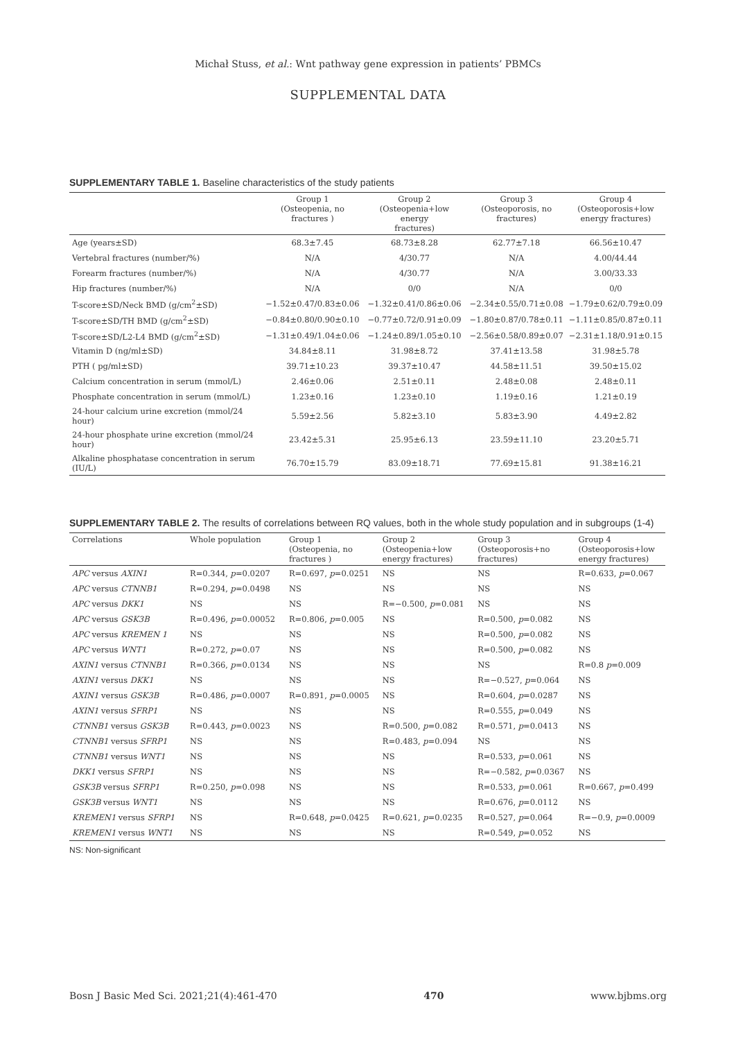Michał Stuss, et al.: Wnt pathway gene expression in patients’ PBMCs
SUPPLEMENTAL DATA
SUPPLEMENTARY TABLE 1. Baseline characteristics of the study patients
| | Group 1 (Osteopenia, no fractures ) | Group 2 (Osteopenia+low energy fractures) | Group 3 (Osteoporosis, no fractures) | Group 4 (Osteoporosis+low energy fractures) |
| --- | --- | --- | --- | --- |
| Age (years±SD) | 68.3±7.45 | 68.73±8.28 | 62.77±7.18 | 66.56±10.47 |
| Vertebral fractures (number/%) | N/A | 4/30.77 | N/A | 4.00/44.44 |
| Forearm fractures (number/%) | N/A | 4/30.77 | N/A | 3.00/33.33 |
| Hip fractures (number/%) | N/A | 0/0 | N/A | 0/0 |
| T-score±SD/Neck BMD (g/cm<sup>2</sup>±SD) | −1.52±0.47/0.83±0.06 | −1.32±0.41/0.86±0.06 | −2.34±0.55/0.71±0.08 | −1.79±0.62/0.79±0.09 |
| T-score±SD/TH BMD (g/cm<sup>2</sup>±SD) | −0.84±0.80/0.90±0.10 | −0.77±0.72/0.91±0.09 | −1.80±0.87/0.78±0.11 | −1.11±0.85/0.87±0.11 |
| T-score±SD/L2-L4 BMD (g/cm<sup>2</sup>±SD) | −1.31±0.49/1.04±0.06 | −1.24±0.89/1.05±0.10 | −2.56±0.58/0.89±0.07 | −2.31±1.18/0.91±0.15 |
| Vitamin D (ng/ml±SD) | 34.84±8.11 | 31.98±8.72 | 37.41±13.58 | 31.98±5.78 |
| PTH ( pg/ml±SD) | 39.71±10.23 | 39.37±10.47 | 44.58±11.51 | 39.50±15.02 |
| Calcium concentration in serum (mmol/L) | 2.46±0.06 | 2.51±0.11 | 2.48±0.08 | 2.48±0.11 |
| Phosphate concentration in serum (mmol/L) | 1.23±0.16 | 1.23±0.10 | 1.19±0.16 | 1.21±0.19 |
| 24-hour calcium urine excretion (mmol/24 hour) | 5.59±2.56 | 5.82±3.10 | 5.83±3.90 | 4.49±2.82 |
| 24-hour phosphate urine excretion (mmol/24 hour) | 23.42±5.31 | 25.95±6.13 | 23.59±11.10 | 23.20±5.71 |
| Alkaline phosphatase concentration in serum (IU/L) | 76.70±15.79 | 83.09±18.71 | 77.69±15.81 | 91.38±16.21 |
SUPPLEMENTARY TABLE 2. The results of correlations between RQ values, both in the whole study population and in subgroups (1-4)
| Correlations | Whole population | Group 1 (Osteopenia, no fractures ) | Group 2 (Osteopenia+low energy fractures) | Group 3 (Osteoporosis+no fractures) | Group 4 (Osteoporosis+low energy fractures) |
| --- | --- | --- | --- | --- | --- |
| APC versus AXIN1 | R=0.344, p =0.0207 | R=0.697, p =0.0251 | NS | NS | R=0.633, p =0.067 |
| APC versus CTNNB1 | R=0.294, p =0.0498 | NS | NS | NS | NS |
| APC versus DKK1 | NS | NS | R=−0.500, p =0.081 | NS | NS |
| APC versus GSK3B | R=0.496, p =0.00052 | R=0.806, p =0.005 | NS | R=0.500, p =0.082 | NS |
| APC versus KREMEN 1 | NS | NS | NS | R=0.500, p =0.082 | NS |
| APC versus WNT1 | R=0.272, p =0.07 | NS | NS | R=0.500, p =0.082 | NS |
| AXIN1 versus CTNNB1 | R=0.366, p =0.0134 | NS | NS | NS | R=0.8 p =0.009 |
| AXIN1 versus DKK1 | NS | NS | NS | R=−0.527, p =0.064 | NS |
| AXIN1 versus GSK3B | R=0.486, p =0.0007 | R=0.891, p =0.0005 | NS | R=0.604, p =0.0287 | NS |
| AXIN1 versus SFRP1 | NS | NS | NS | R=0.555, p =0.049 | NS |
| CTNNB1 versus GSK3B | R=0.443, p =0.0023 | NS | R=0.500, p =0.082 | R=0.571, p =0.0413 | NS |
| CTNNB1 versus SFRP1 | NS | NS | R=0.483, p =0.094 | NS | NS |
| CTNNB1 versus WNT1 | NS | NS | NS | R=0.533, p =0.061 | NS |
| DKK1 versus SFRP1 | NS | NS | NS | R=−0.582, p =0.0367 | NS |
| GSK3B versus SFRP1 | R=0.250, p =0.098 | NS | NS | R=0.533, p =0.061 | R=0.667, p =0.499 |
| GSK3B versus WNT1 | NS | NS | NS | R=0.676, p =0.0112 | NS |
| KREMEN1 versus SFRP1 | NS | R=0.648, p =0.0425 | R=0.621, p =0.0235 | R=0.527, p =0.064 | R=−0.9, p =0.0009 |
| KREMEN1 versus WNT1 | NS | NS | NS | R=0.549, p =0.052 | NS |
NS: Non-significant
Bosn J Basic Med Sci. 2021;21(4):461-470 470 www.bjbms.org